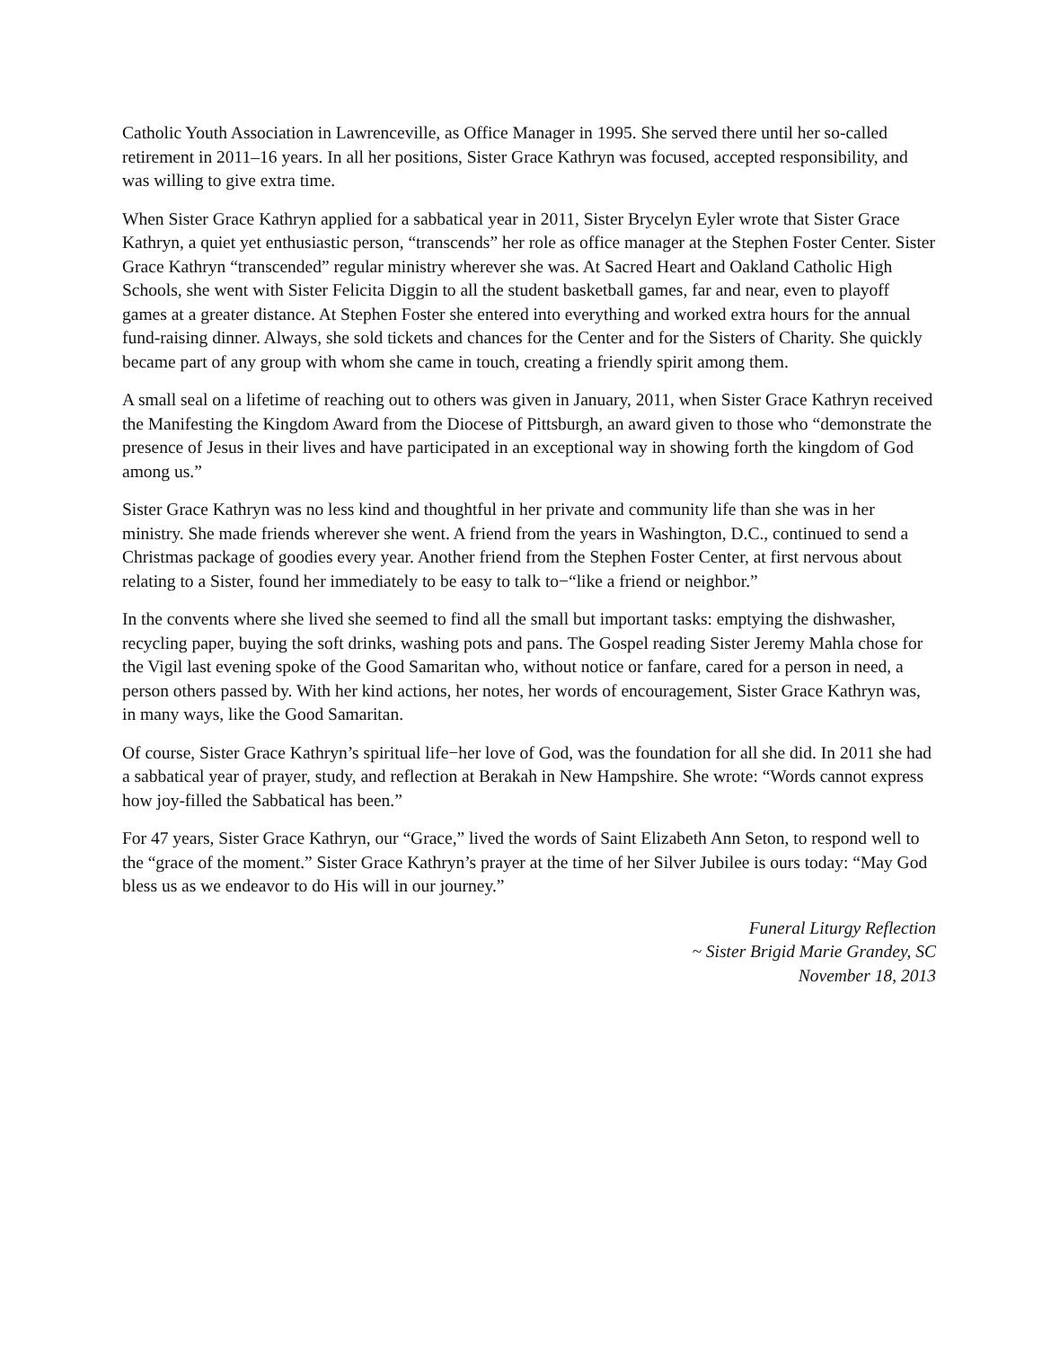Catholic Youth Association in Lawrenceville, as Office Manager in 1995. She served there until her so-called retirement in 2011–16 years. In all her positions, Sister Grace Kathryn was focused, accepted responsibility, and was willing to give extra time.
When Sister Grace Kathryn applied for a sabbatical year in 2011, Sister Brycelyn Eyler wrote that Sister Grace Kathryn, a quiet yet enthusiastic person, “transcends” her role as office manager at the Stephen Foster Center. Sister Grace Kathryn “transcended” regular ministry wherever she was. At Sacred Heart and Oakland Catholic High Schools, she went with Sister Felicita Diggin to all the student basketball games, far and near, even to playoff games at a greater distance. At Stephen Foster she entered into everything and worked extra hours for the annual fund-raising dinner. Always, she sold tickets and chances for the Center and for the Sisters of Charity. She quickly became part of any group with whom she came in touch, creating a friendly spirit among them.
A small seal on a lifetime of reaching out to others was given in January, 2011, when Sister Grace Kathryn received the Manifesting the Kingdom Award from the Diocese of Pittsburgh, an award given to those who “demonstrate the presence of Jesus in their lives and have participated in an exceptional way in showing forth the kingdom of God among us.”
Sister Grace Kathryn was no less kind and thoughtful in her private and community life than she was in her ministry. She made friends wherever she went. A friend from the years in Washington, D.C., continued to send a Christmas package of goodies every year. Another friend from the Stephen Foster Center, at first nervous about relating to a Sister, found her immediately to be easy to talk to−“like a friend or neighbor.”
In the convents where she lived she seemed to find all the small but important tasks: emptying the dishwasher, recycling paper, buying the soft drinks, washing pots and pans. The Gospel reading Sister Jeremy Mahla chose for the Vigil last evening spoke of the Good Samaritan who, without notice or fanfare, cared for a person in need, a person others passed by. With her kind actions, her notes, her words of encouragement, Sister Grace Kathryn was, in many ways, like the Good Samaritan.
Of course, Sister Grace Kathryn’s spiritual life−her love of God, was the foundation for all she did. In 2011 she had a sabbatical year of prayer, study, and reflection at Berakah in New Hampshire. She wrote: “Words cannot express how joy-filled the Sabbatical has been.”
For 47 years, Sister Grace Kathryn, our “Grace,” lived the words of Saint Elizabeth Ann Seton, to respond well to the “grace of the moment.” Sister Grace Kathryn’s prayer at the time of her Silver Jubilee is ours today: “May God bless us as we endeavor to do His will in our journey.”
Funeral Liturgy Reflection
~ Sister Brigid Marie Grandey, SC
November 18, 2013